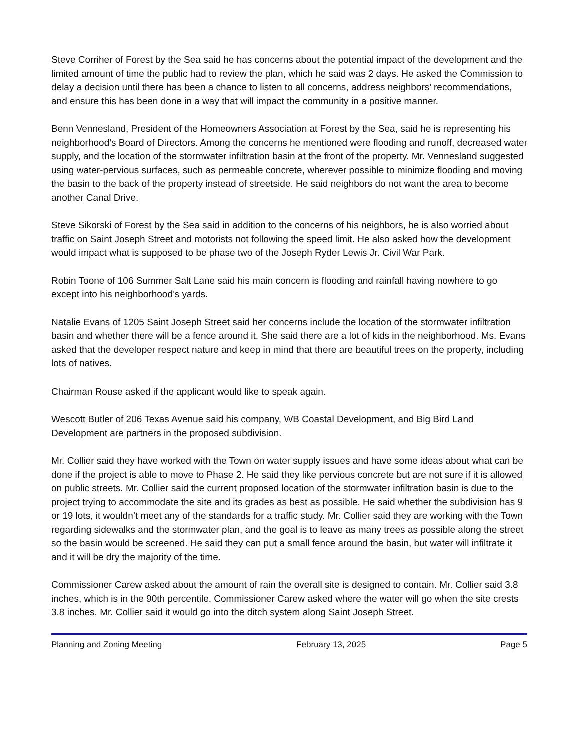Steve Corriher of Forest by the Sea said he has concerns about the potential impact of the development and the limited amount of time the public had to review the plan, which he said was 2 days. He asked the Commission to delay a decision until there has been a chance to listen to all concerns, address neighbors’ recommendations, and ensure this has been done in a way that will impact the community in a positive manner.
Benn Vennesland, President of the Homeowners Association at Forest by the Sea, said he is representing his neighborhood’s Board of Directors. Among the concerns he mentioned were flooding and runoff, decreased water supply, and the location of the stormwater infiltration basin at the front of the property. Mr. Vennesland suggested using water-pervious surfaces, such as permeable concrete, wherever possible to minimize flooding and moving the basin to the back of the property instead of streetside. He said neighbors do not want the area to become another Canal Drive.
Steve Sikorski of Forest by the Sea said in addition to the concerns of his neighbors, he is also worried about traffic on Saint Joseph Street and motorists not following the speed limit. He also asked how the development would impact what is supposed to be phase two of the Joseph Ryder Lewis Jr. Civil War Park.
Robin Toone of 106 Summer Salt Lane said his main concern is flooding and rainfall having nowhere to go except into his neighborhood’s yards.
Natalie Evans of 1205 Saint Joseph Street said her concerns include the location of the stormwater infiltration basin and whether there will be a fence around it. She said there are a lot of kids in the neighborhood. Ms. Evans asked that the developer respect nature and keep in mind that there are beautiful trees on the property, including lots of natives.
Chairman Rouse asked if the applicant would like to speak again.
Wescott Butler of 206 Texas Avenue said his company, WB Coastal Development, and Big Bird Land Development are partners in the proposed subdivision.
Mr. Collier said they have worked with the Town on water supply issues and have some ideas about what can be done if the project is able to move to Phase 2. He said they like pervious concrete but are not sure if it is allowed on public streets. Mr. Collier said the current proposed location of the stormwater infiltration basin is due to the project trying to accommodate the site and its grades as best as possible. He said whether the subdivision has 9 or 19 lots, it wouldn’t meet any of the standards for a traffic study. Mr. Collier said they are working with the Town regarding sidewalks and the stormwater plan, and the goal is to leave as many trees as possible along the street so the basin would be screened. He said they can put a small fence around the basin, but water will infiltrate it and it will be dry the majority of the time.
Commissioner Carew asked about the amount of rain the overall site is designed to contain. Mr. Collier said 3.8 inches, which is in the 90th percentile. Commissioner Carew asked where the water will go when the site crests 3.8 inches. Mr. Collier said it would go into the ditch system along Saint Joseph Street.
Planning and Zoning Meeting February 13, 2025 Page 5